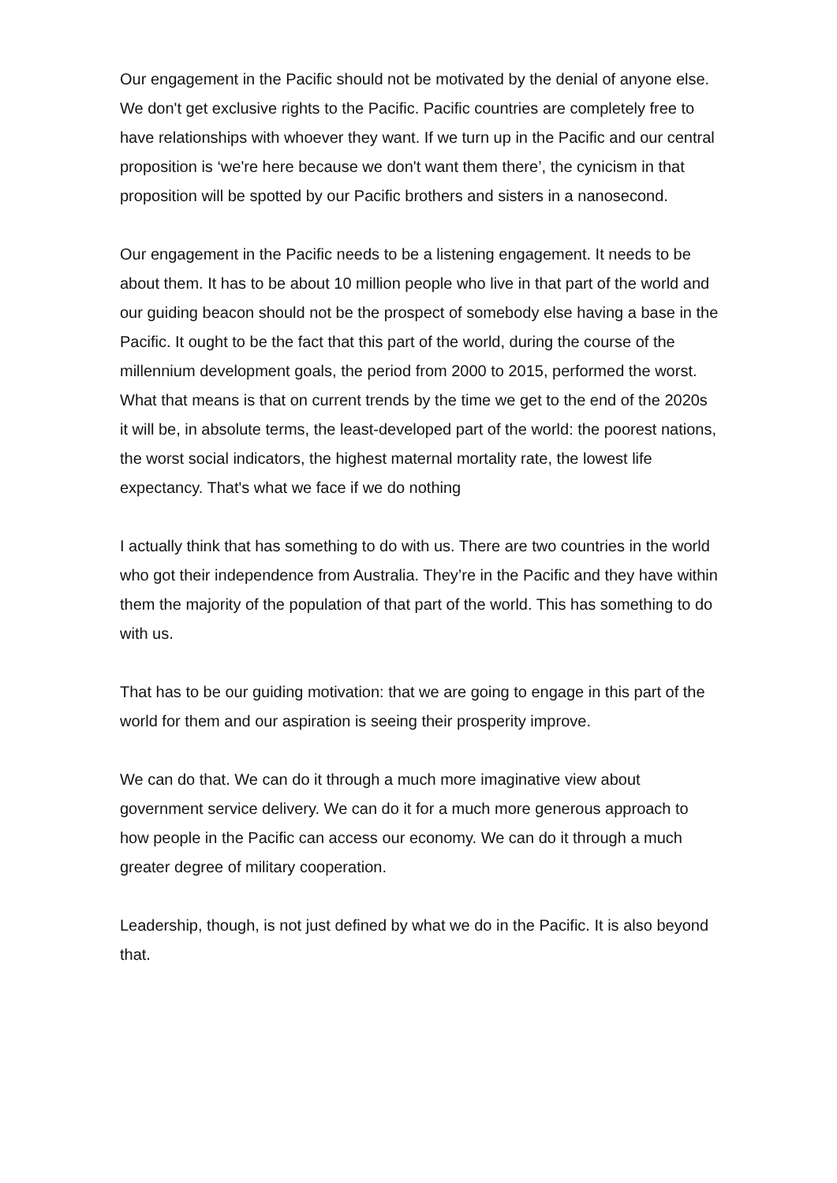Our engagement in the Pacific should not be motivated by the denial of anyone else. We don't get exclusive rights to the Pacific. Pacific countries are completely free to have relationships with whoever they want. If we turn up in the Pacific and our central proposition is ‘we're here because we don't want them there’, the cynicism in that proposition will be spotted by our Pacific brothers and sisters in a nanosecond.
Our engagement in the Pacific needs to be a listening engagement. It needs to be about them. It has to be about 10 million people who live in that part of the world and our guiding beacon should not be the prospect of somebody else having a base in the Pacific. It ought to be the fact that this part of the world, during the course of the millennium development goals, the period from 2000 to 2015, performed the worst. What that means is that on current trends by the time we get to the end of the 2020s it will be, in absolute terms, the least-developed part of the world: the poorest nations, the worst social indicators, the highest maternal mortality rate, the lowest life expectancy. That's what we face if we do nothing
I actually think that has something to do with us. There are two countries in the world who got their independence from Australia. They’re in the Pacific and they have within them the majority of the population of that part of the world. This has something to do with us.
That has to be our guiding motivation: that we are going to engage in this part of the world for them and our aspiration is seeing their prosperity improve.
We can do that. We can do it through a much more imaginative view about government service delivery. We can do it for a much more generous approach to how people in the Pacific can access our economy. We can do it through a much greater degree of military cooperation.
Leadership, though, is not just defined by what we do in the Pacific. It is also beyond that.